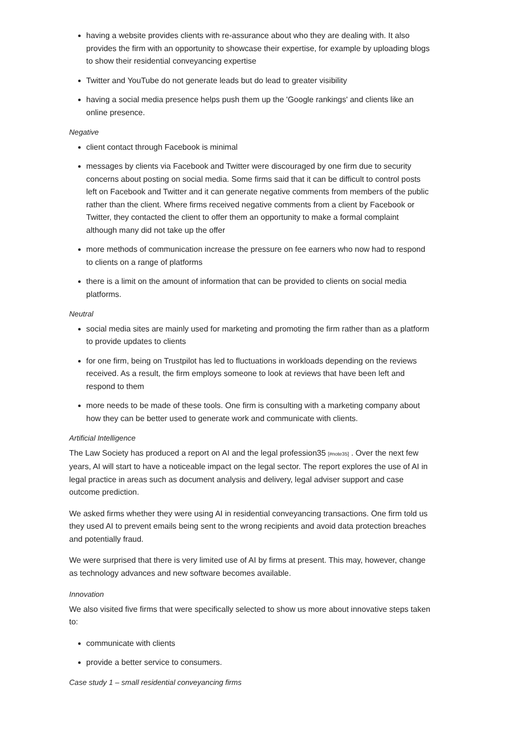having a website provides clients with re-assurance about who they are dealing with. It also provides the firm with an opportunity to showcase their expertise, for example by uploading blogs to show their residential conveyancing expertise
Twitter and YouTube do not generate leads but do lead to greater visibility
having a social media presence helps push them up the 'Google rankings' and clients like an online presence.
Negative
client contact through Facebook is minimal
messages by clients via Facebook and Twitter were discouraged by one firm due to security concerns about posting on social media. Some firms said that it can be difficult to control posts left on Facebook and Twitter and it can generate negative comments from members of the public rather than the client. Where firms received negative comments from a client by Facebook or Twitter, they contacted the client to offer them an opportunity to make a formal complaint although many did not take up the offer
more methods of communication increase the pressure on fee earners who now had to respond to clients on a range of platforms
there is a limit on the amount of information that can be provided to clients on social media platforms.
Neutral
social media sites are mainly used for marketing and promoting the firm rather than as a platform to provide updates to clients
for one firm, being on Trustpilot has led to fluctuations in workloads depending on the reviews received. As a result, the firm employs someone to look at reviews that have been left and respond to them
more needs to be made of these tools. One firm is consulting with a marketing company about how they can be better used to generate work and communicate with clients.
Artificial Intelligence
The Law Society has produced a report on AI and the legal profession35 [#note35] . Over the next few years, AI will start to have a noticeable impact on the legal sector. The report explores the use of AI in legal practice in areas such as document analysis and delivery, legal adviser support and case outcome prediction.
We asked firms whether they were using AI in residential conveyancing transactions. One firm told us they used AI to prevent emails being sent to the wrong recipients and avoid data protection breaches and potentially fraud.
We were surprised that there is very limited use of AI by firms at present. This may, however, change as technology advances and new software becomes available.
Innovation
We also visited five firms that were specifically selected to show us more about innovative steps taken to:
communicate with clients
provide a better service to consumers.
Case study 1 – small residential conveyancing firms